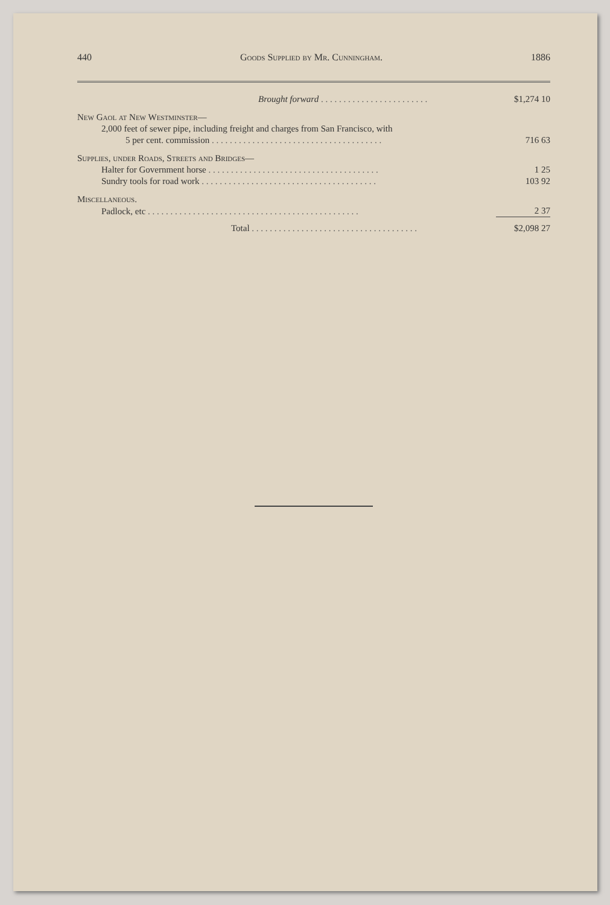440 Goods Supplied by Mr. Cunningham. 1886
| Brought forward . . . . . . . . . . . . . . . . . . . . . . . . | $1,274 10 |
| New Gaol at New Westminster— | |
| 2,000 feet of sewer pipe, including freight and charges from San Francisco, with | |
| 5 per cent. commission . . . . . . . . . . . . . . . . . . . . . . . . . . . . . . . . . . . . . . | 716 63 |
| Supplies, under Roads, Streets and Bridges— | |
| Halter for Government horse . . . . . . . . . . . . . . . . . . . . . . . . . . . . . . . . . . . . . . | 1 25 |
| Sundry tools for road work . . . . . . . . . . . . . . . . . . . . . . . . . . . . . . . . . . . . . . . | 103 92 |
| Miscellaneous. | |
| Padlock, etc . . . . . . . . . . . . . . . . . . . . . . . . . . . . . . . . . . . . . . . . . . . . . . . | 2 37 |
| Total . . . . . . . . . . . . . . . . . . . . . . . . . . . . . . . . . . . . . | $2,098 27 |